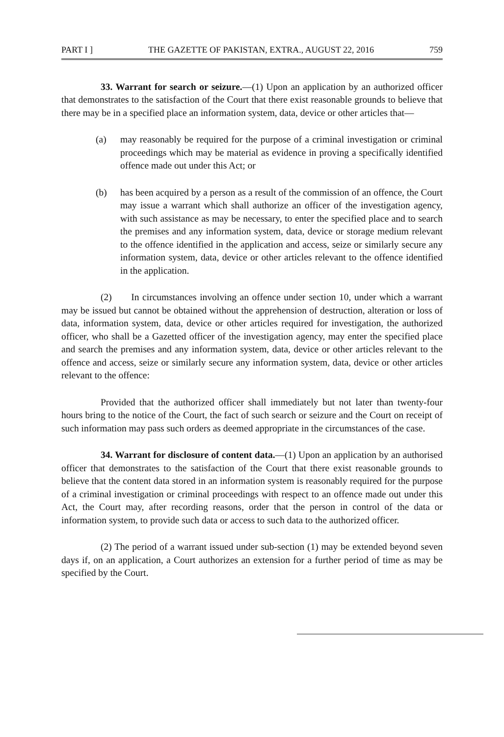PART I ] THE GAZETTE OF PAKISTAN, EXTRA., AUGUST 22, 2016 759
33. Warrant for search or seizure.—(1) Upon an application by an authorized officer that demonstrates to the satisfaction of the Court that there exist reasonable grounds to believe that there may be in a specified place an information system, data, device or other articles that—
(a) may reasonably be required for the purpose of a criminal investigation or criminal proceedings which may be material as evidence in proving a specifically identified offence made out under this Act; or
(b) has been acquired by a person as a result of the commission of an offence, the Court may issue a warrant which shall authorize an officer of the investigation agency, with such assistance as may be necessary, to enter the specified place and to search the premises and any information system, data, device or storage medium relevant to the offence identified in the application and access, seize or similarly secure any information system, data, device or other articles relevant to the offence identified in the application.
(2) In circumstances involving an offence under section 10, under which a warrant may be issued but cannot be obtained without the apprehension of destruction, alteration or loss of data, information system, data, device or other articles required for investigation, the authorized officer, who shall be a Gazetted officer of the investigation agency, may enter the specified place and search the premises and any information system, data, device or other articles relevant to the offence and access, seize or similarly secure any information system, data, device or other articles relevant to the offence:
Provided that the authorized officer shall immediately but not later than twenty-four hours bring to the notice of the Court, the fact of such search or seizure and the Court on receipt of such information may pass such orders as deemed appropriate in the circumstances of the case.
34. Warrant for disclosure of content data.—(1) Upon an application by an authorised officer that demonstrates to the satisfaction of the Court that there exist reasonable grounds to believe that the content data stored in an information system is reasonably required for the purpose of a criminal investigation or criminal proceedings with respect to an offence made out under this Act, the Court may, after recording reasons, order that the person in control of the data or information system, to provide such data or access to such data to the authorized officer.
(2) The period of a warrant issued under sub-section (1) may be extended beyond seven days if, on an application, a Court authorizes an extension for a further period of time as may be specified by the Court.